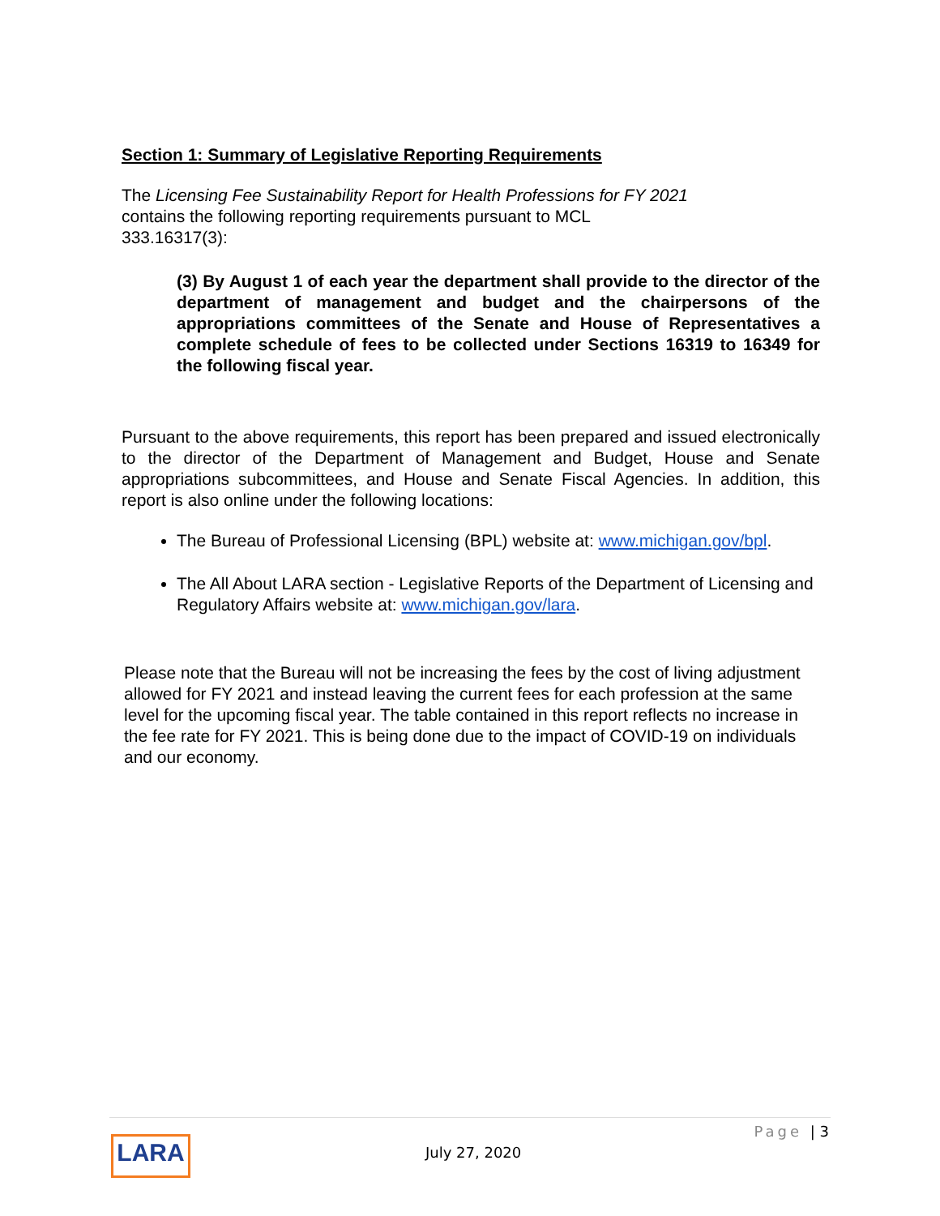Section 1: Summary of Legislative Reporting Requirements
The Licensing Fee Sustainability Report for Health Professions for FY 2021 contains the following reporting requirements pursuant to MCL 333.16317(3):
(3) By August 1 of each year the department shall provide to the director of the department of management and budget and the chairpersons of the appropriations committees of the Senate and House of Representatives a complete schedule of fees to be collected under Sections 16319 to 16349 for the following fiscal year.
Pursuant to the above requirements, this report has been prepared and issued electronically to the director of the Department of Management and Budget, House and Senate appropriations subcommittees, and House and Senate Fiscal Agencies. In addition, this report is also online under the following locations:
The Bureau of Professional Licensing (BPL) website at: www.michigan.gov/bpl.
The All About LARA section - Legislative Reports of the Department of Licensing and Regulatory Affairs website at: www.michigan.gov/lara.
Please note that the Bureau will not be increasing the fees by the cost of living adjustment allowed for FY 2021 and instead leaving the current fees for each profession at the same level for the upcoming fiscal year. The table contained in this report reflects no increase in the fee rate for FY 2021. This is being done due to the impact of COVID-19 on individuals and our economy.
LARA July 27, 2020
Page | 3